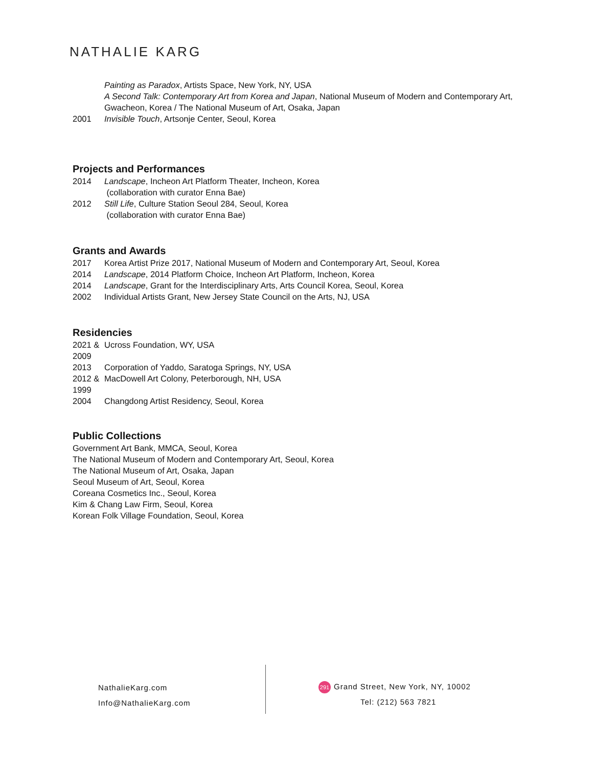NATHALIE KARG
Painting as Paradox, Artists Space, New York, NY, USA
A Second Talk: Contemporary Art from Korea and Japan, National Museum of Modern and Contemporary Art, Gwacheon, Korea / The National Museum of Art, Osaka, Japan
2001 Invisible Touch, Artsonje Center, Seoul, Korea
Projects and Performances
2014 Landscape, Incheon Art Platform Theater, Incheon, Korea
(collaboration with curator Enna Bae)
2012 Still Life, Culture Station Seoul 284, Seoul, Korea
(collaboration with curator Enna Bae)
Grants and Awards
2017 Korea Artist Prize 2017, National Museum of Modern and Contemporary Art, Seoul, Korea
2014 Landscape, 2014 Platform Choice, Incheon Art Platform, Incheon, Korea
2014 Landscape, Grant for the Interdisciplinary Arts, Arts Council Korea, Seoul, Korea
2002 Individual Artists Grant, New Jersey State Council on the Arts, NJ, USA
Residencies
2021 &
2009 Ucross Foundation, WY, USA
2013 Corporation of Yaddo, Saratoga Springs, NY, USA
2012 &
1999 MacDowell Art Colony, Peterborough, NH, USA
2004 Changdong Artist Residency, Seoul, Korea
Public Collections
Government Art Bank, MMCA, Seoul, Korea
The National Museum of Modern and Contemporary Art, Seoul, Korea
The National Museum of Art, Osaka, Japan
Seoul Museum of Art, Seoul, Korea
Coreana Cosmetics Inc., Seoul, Korea
Kim & Chang Law Firm, Seoul, Korea
Korean Folk Village Foundation, Seoul, Korea
NathalieKarg.com
Info@NathalieKarg.com
291 Grand Street, New York, NY, 10002
Tel: (212) 563 7821